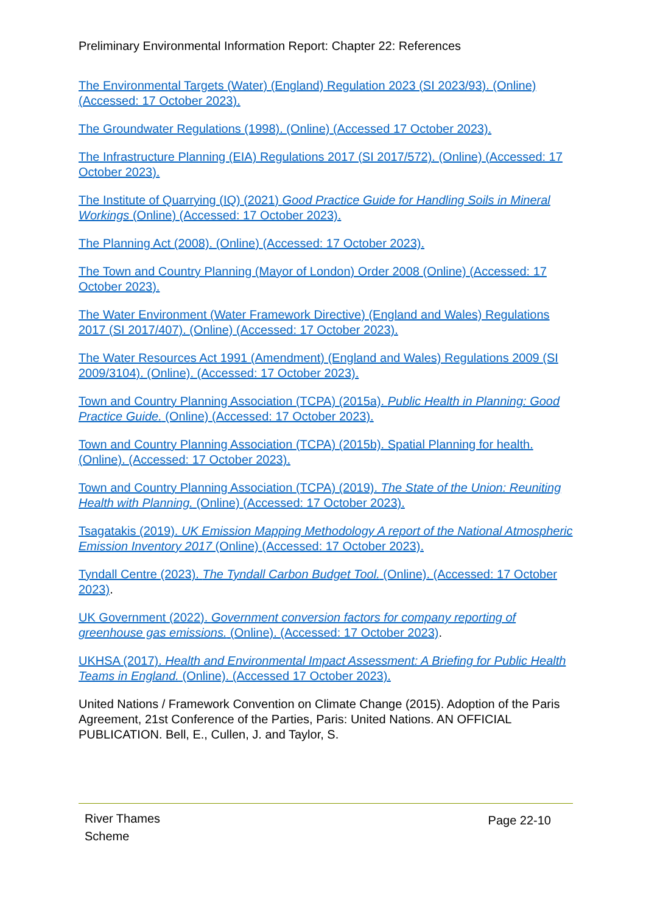Preliminary Environmental Information Report: Chapter 22: References
The Environmental Targets (Water) (England) Regulation 2023 (SI 2023/93). (Online) (Accessed: 17 October 2023).
The Groundwater Regulations (1998). (Online) (Accessed 17 October 2023).
The Infrastructure Planning (EIA) Regulations 2017 (SI 2017/572). (Online) (Accessed: 17 October 2023).
The Institute of Quarrying (IQ) (2021) Good Practice Guide for Handling Soils in Mineral Workings (Online) (Accessed: 17 October 2023).
The Planning Act (2008). (Online) (Accessed: 17 October 2023).
The Town and Country Planning (Mayor of London) Order 2008 (Online) (Accessed: 17 October 2023).
The Water Environment (Water Framework Directive) (England and Wales) Regulations 2017 (SI 2017/407). (Online) (Accessed: 17 October 2023).
The Water Resources Act 1991 (Amendment) (England and Wales) Regulations 2009 (SI 2009/3104). (Online). (Accessed: 17 October 2023).
Town and Country Planning Association (TCPA) (2015a). Public Health in Planning: Good Practice Guide. (Online) (Accessed: 17 October 2023).
Town and Country Planning Association (TCPA) (2015b). Spatial Planning for health. (Online). (Accessed: 17 October 2023).
Town and Country Planning Association (TCPA) (2019). The State of the Union: Reuniting Health with Planning. (Online) (Accessed: 17 October 2023).
Tsagatakis (2019). UK Emission Mapping Methodology A report of the National Atmospheric Emission Inventory 2017 (Online) (Accessed: 17 October 2023).
Tyndall Centre (2023). The Tyndall Carbon Budget Tool. (Online). (Accessed: 17 October 2023).
UK Government (2022). Government conversion factors for company reporting of greenhouse gas emissions. (Online). (Accessed: 17 October 2023).
UKHSA (2017). Health and Environmental Impact Assessment: A Briefing for Public Health Teams in England. (Online). (Accessed 17 October 2023).
United Nations / Framework Convention on Climate Change (2015). Adoption of the Paris Agreement, 21st Conference of the Parties, Paris: United Nations. AN OFFICIAL PUBLICATION. Bell, E., Cullen, J. and Taylor, S.
River Thames
Scheme
Page 22-10